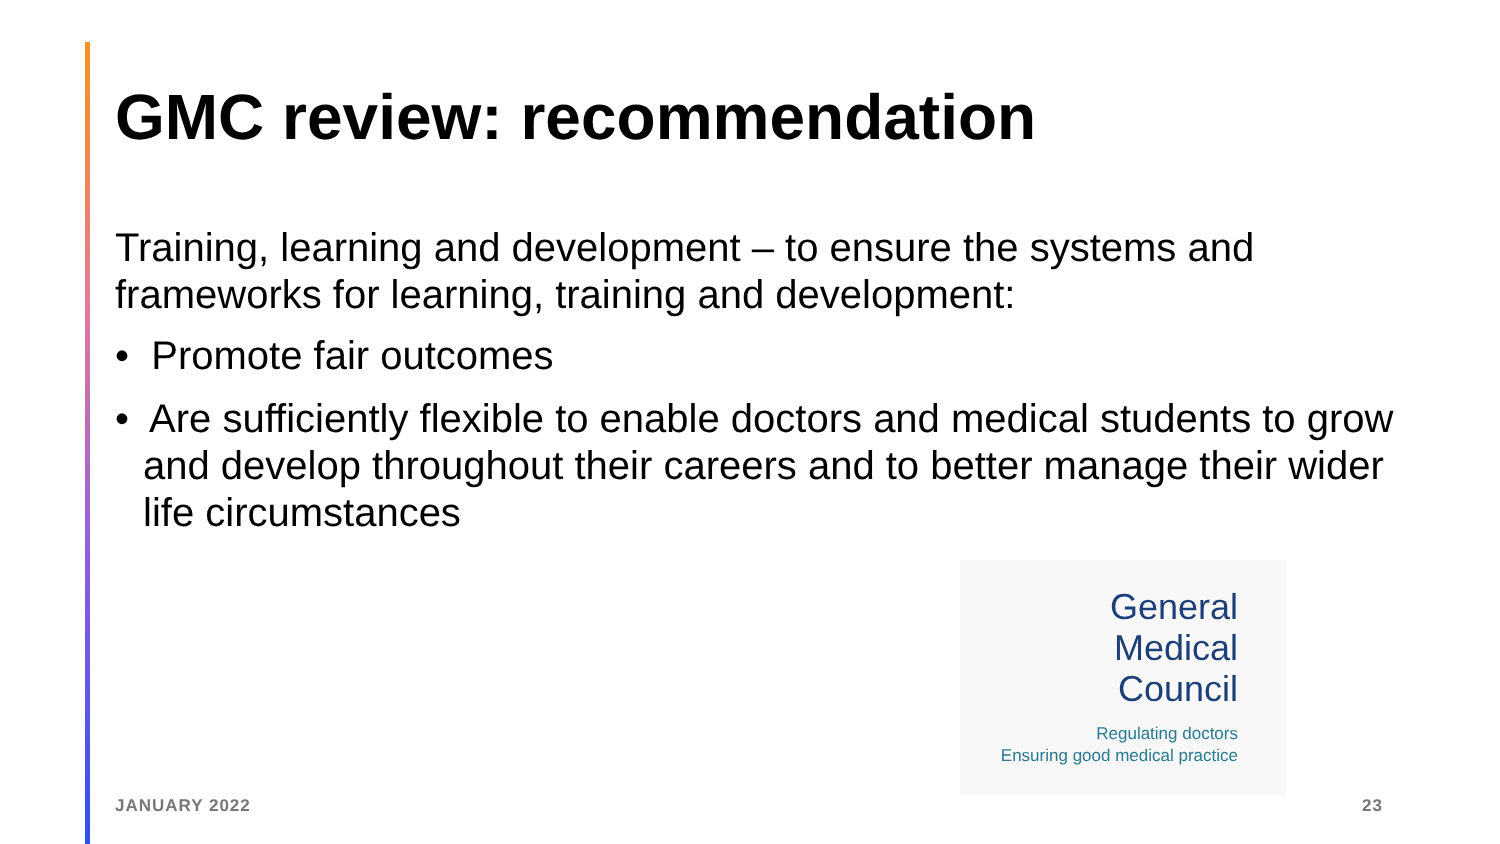GMC review: recommendation
Training, learning and development – to ensure the systems and frameworks for learning, training and development:
• Promote fair outcomes
• Are sufficiently flexible to enable doctors and medical students to grow and develop throughout their careers and to better manage their wider life circumstances
General
Medical
Council
Regulating doctors
Ensuring good medical practice
JANUARY 2022 23